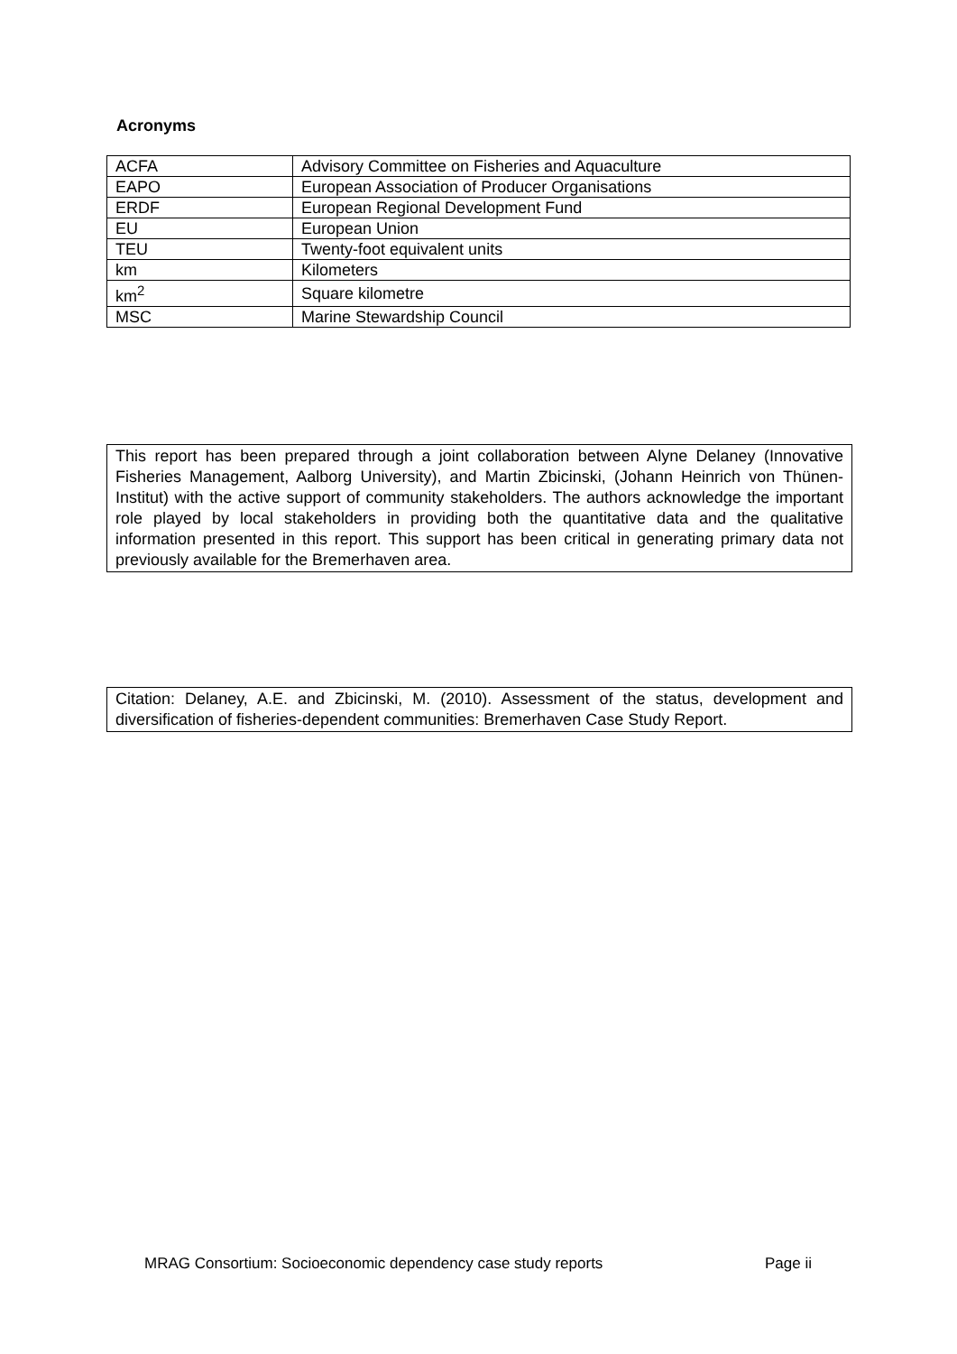Acronyms
| ACFA | Advisory Committee on Fisheries and Aquaculture |
| EAPO | European Association of Producer Organisations |
| ERDF | European Regional Development Fund |
| EU | European Union |
| TEU | Twenty-foot equivalent units |
| km | Kilometers |
| km<sup>2</sup> | Square kilometre |
| MSC | Marine Stewardship Council |
This report has been prepared through a joint collaboration between Alyne Delaney (Innovative Fisheries Management, Aalborg University), and Martin Zbicinski, (Johann Heinrich von Thünen-Institut) with the active support of community stakeholders. The authors acknowledge the important role played by local stakeholders in providing both the quantitative data and the qualitative information presented in this report. This support has been critical in generating primary data not previously available for the Bremerhaven area.
Citation: Delaney, A.E. and Zbicinski, M. (2010). Assessment of the status, development and diversification of fisheries-dependent communities: Bremerhaven Case Study Report.
MRAG Consortium: Socioeconomic dependency case study reports Page ii